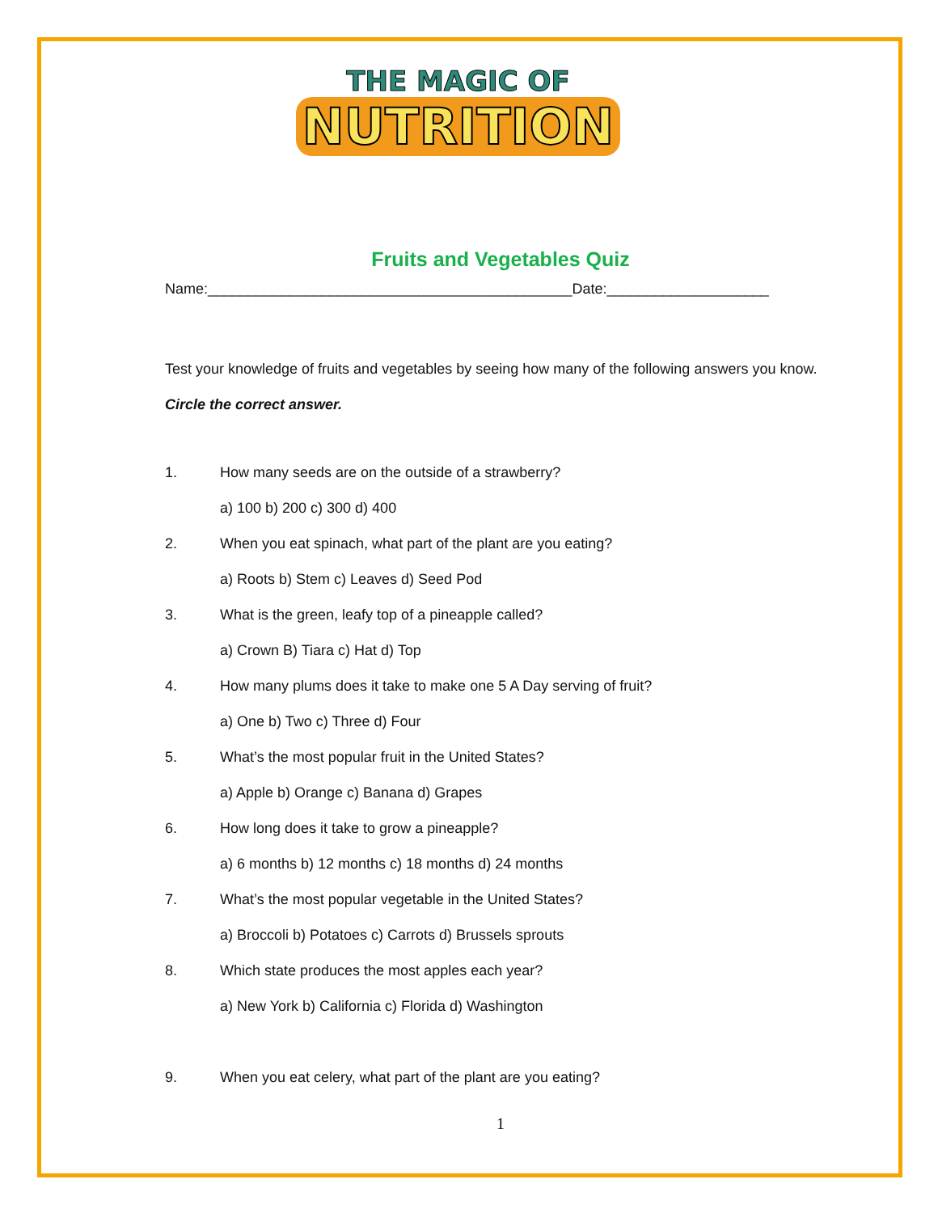THE MAGIC OF
NUTRITION
Fruits and Vegetables Quiz
Name:_____________________________________________Date:____________________
Test your knowledge of fruits and vegetables by seeing how many of the following answers you know. Circle the correct answer.
1. How many seeds are on the outside of a strawberry?
a) 100 b) 200 c) 300 d) 400
2. When you eat spinach, what part of the plant are you eating?
a) Roots b) Stem c) Leaves d) Seed Pod
3. What is the green, leafy top of a pineapple called?
a) Crown B) Tiara c) Hat d) Top
4. How many plums does it take to make one 5 A Day serving of fruit?
a) One b) Two c) Three d) Four
5. What’s the most popular fruit in the United States?
a) Apple b) Orange c) Banana d) Grapes
6. How long does it take to grow a pineapple?
a) 6 months b) 12 months c) 18 months d) 24 months
7. What’s the most popular vegetable in the United States?
a) Broccoli b) Potatoes c) Carrots d) Brussels sprouts
8. Which state produces the most apples each year?
a) New York b) California c) Florida d) Washington
9. When you eat celery, what part of the plant are you eating?
1